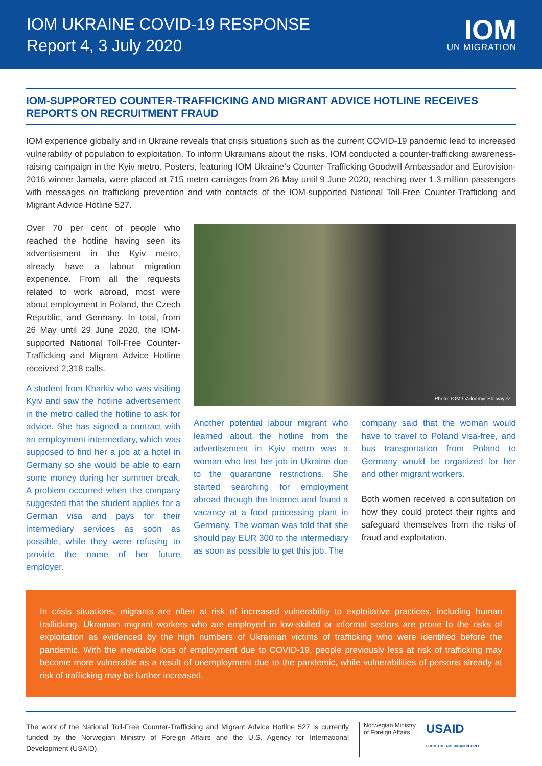IOM UKRAINE COVID-19 RESPONSE
Report 4, 3 July 2020
IOM
UN MIGRATION
IOM-SUPPORTED COUNTER-TRAFFICKING AND MIGRANT ADVICE HOTLINE RECEIVES REPORTS ON RECRUITMENT FRAUD
IOM experience globally and in Ukraine reveals that crisis situations such as the current COVID-19 pandemic lead to increased vulnerability of population to exploitation. To inform Ukrainians about the risks, IOM conducted a counter-trafficking awareness-raising campaign in the Kyiv metro. Posters, featuring IOM Ukraine’s Counter-Trafficking Goodwill Ambassador and Eurovision-2016 winner Jamala, were placed at 715 metro carriages from 26 May until 9 June 2020, reaching over 1.3 million passengers with messages on trafficking prevention and with contacts of the IOM-supported National Toll-Free Counter-Trafficking and Migrant Advice Hotline 527.
Over 70 per cent of people who reached the hotline having seen its advertisement in the Kyiv metro, already have a labour migration experience. From all the requests related to work abroad, most were about employment in Poland, the Czech Republic, and Germany. In total, from 26 May until 29 June 2020, the IOM-supported National Toll-Free Counter-Trafficking and Migrant Advice Hotline received 2,318 calls.
A student from Kharkiv who was visiting Kyiv and saw the hotline advertisement in the metro called the hotline to ask for advice. She has signed a contract with an employment intermediary, which was supposed to find her a job at a hotel in Germany so she would be able to earn some money during her summer break. A problem occurred when the company suggested that the student applies for a German visa and pays for their intermediary services as soon as possible, while they were refusing to provide the name of her future employer.
Photo: IOM / Volodmyr Shuvayev
Another potential labour migrant who learned about the hotline from the advertisement in Kyiv metro was a woman who lost her job in Ukraine due to the quarantine restrictions. She started searching for employment abroad through the Internet and found a vacancy at a food processing plant in Germany. The woman was told that she should pay EUR 300 to the intermediary as soon as possible to get this job. The
company said that the woman would have to travel to Poland visa-free, and bus transportation from Poland to Germany would be organized for her and other migrant workers.
Both women received a consultation on how they could protect their rights and safeguard themselves from the risks of fraud and exploitation.
In crisis situations, migrants are often at risk of increased vulnerability to exploitative practices, including human trafficking. Ukrainian migrant workers who are employed in low-skilled or informal sectors are prone to the risks of exploitation as evidenced by the high numbers of Ukrainian victims of trafficking who were identified before the pandemic. With the inevitable loss of employment due to COVID-19, people previously less at risk of trafficking may become more vulnerable as a result of unemployment due to the pandemic, while vulnerabilities of persons already at risk of trafficking may be further increased.
The work of the National Toll-Free Counter-Trafficking and Migrant Advice Hotline 527 is currently funded by the Norwegian Ministry of Foreign Affairs and the U.S. Agency for International Development (USAID).
Norwegian Ministry
of Foreign Affairs
USAID
FROM THE AMERICAN PEOPLE